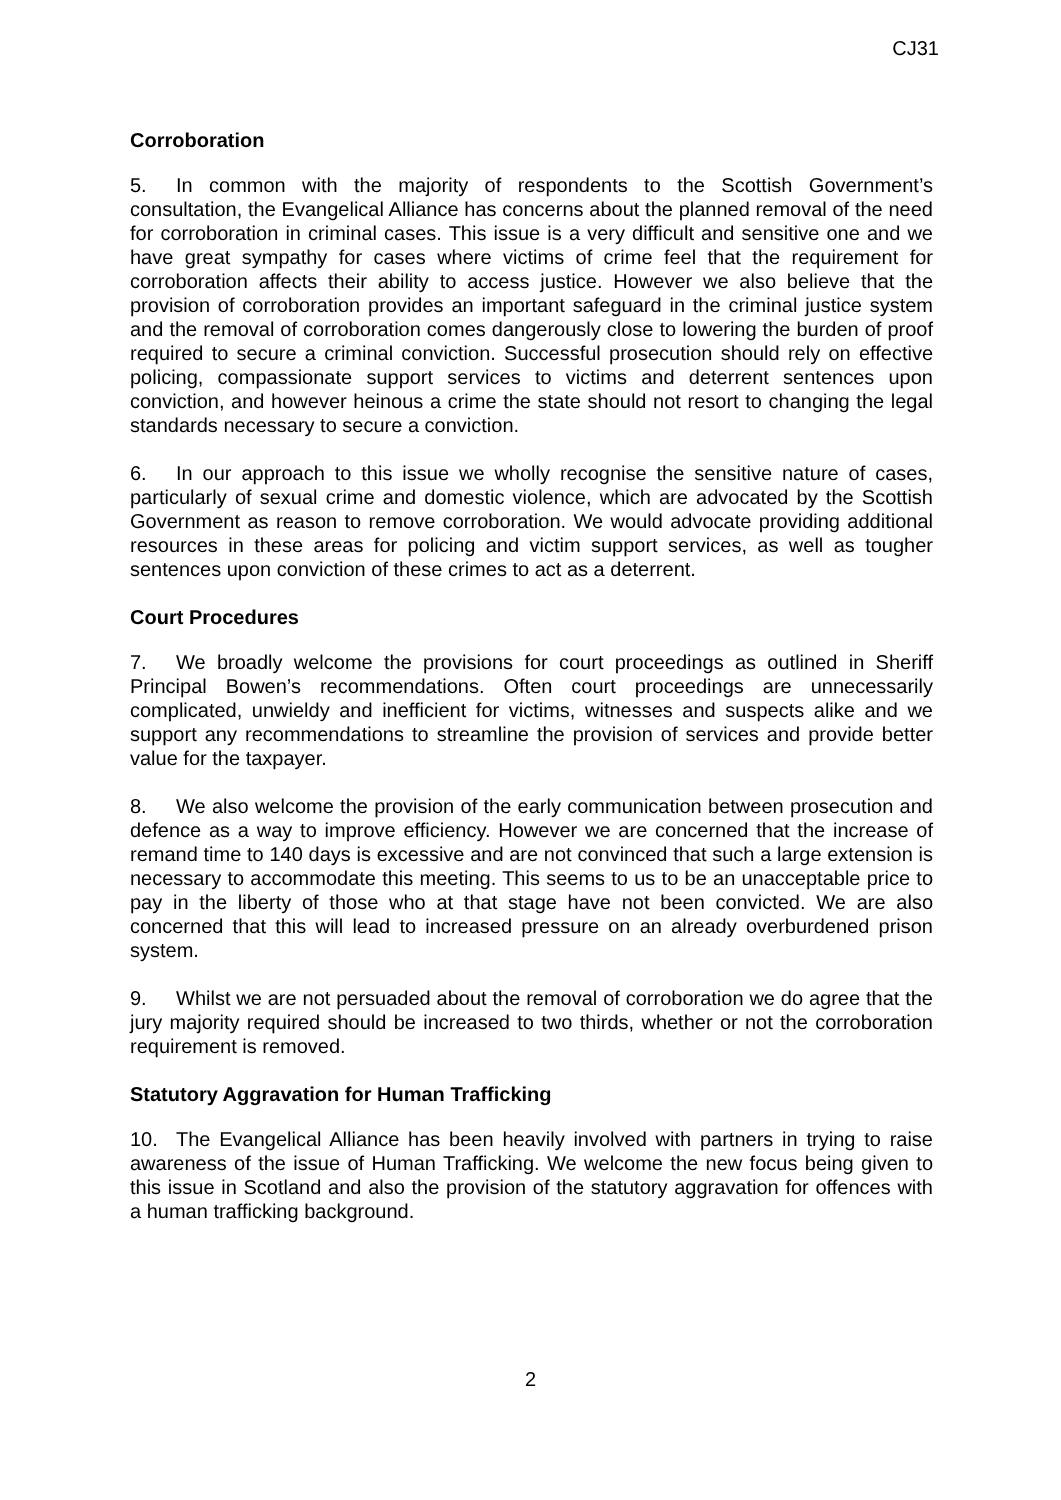CJ31
Corroboration
5. In common with the majority of respondents to the Scottish Government’s consultation, the Evangelical Alliance has concerns about the planned removal of the need for corroboration in criminal cases. This issue is a very difficult and sensitive one and we have great sympathy for cases where victims of crime feel that the requirement for corroboration affects their ability to access justice. However we also believe that the provision of corroboration provides an important safeguard in the criminal justice system and the removal of corroboration comes dangerously close to lowering the burden of proof required to secure a criminal conviction. Successful prosecution should rely on effective policing, compassionate support services to victims and deterrent sentences upon conviction, and however heinous a crime the state should not resort to changing the legal standards necessary to secure a conviction.
6. In our approach to this issue we wholly recognise the sensitive nature of cases, particularly of sexual crime and domestic violence, which are advocated by the Scottish Government as reason to remove corroboration. We would advocate providing additional resources in these areas for policing and victim support services, as well as tougher sentences upon conviction of these crimes to act as a deterrent.
Court Procedures
7. We broadly welcome the provisions for court proceedings as outlined in Sheriff Principal Bowen’s recommendations. Often court proceedings are unnecessarily complicated, unwieldy and inefficient for victims, witnesses and suspects alike and we support any recommendations to streamline the provision of services and provide better value for the taxpayer.
8. We also welcome the provision of the early communication between prosecution and defence as a way to improve efficiency. However we are concerned that the increase of remand time to 140 days is excessive and are not convinced that such a large extension is necessary to accommodate this meeting. This seems to us to be an unacceptable price to pay in the liberty of those who at that stage have not been convicted. We are also concerned that this will lead to increased pressure on an already overburdened prison system.
9. Whilst we are not persuaded about the removal of corroboration we do agree that the jury majority required should be increased to two thirds, whether or not the corroboration requirement is removed.
Statutory Aggravation for Human Trafficking
10. The Evangelical Alliance has been heavily involved with partners in trying to raise awareness of the issue of Human Trafficking. We welcome the new focus being given to this issue in Scotland and also the provision of the statutory aggravation for offences with a human trafficking background.
2